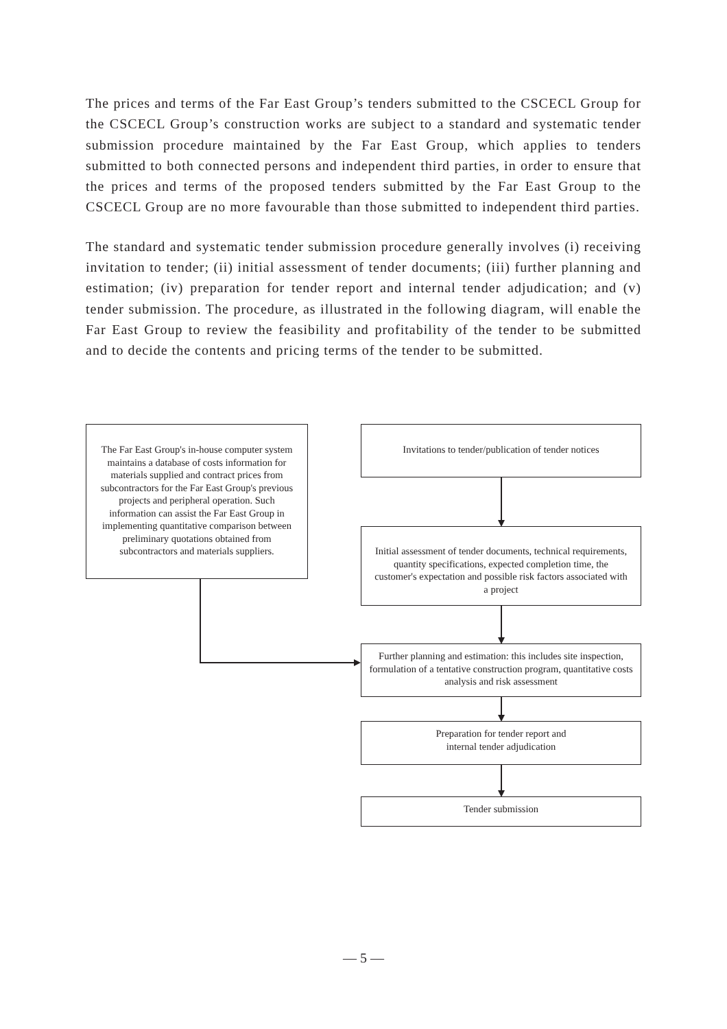The prices and terms of the Far East Group’s tenders submitted to the CSCECL Group for the CSCECL Group’s construction works are subject to a standard and systematic tender submission procedure maintained by the Far East Group, which applies to tenders submitted to both connected persons and independent third parties, in order to ensure that the prices and terms of the proposed tenders submitted by the Far East Group to the CSCECL Group are no more favourable than those submitted to independent third parties.
The standard and systematic tender submission procedure generally involves (i) receiving invitation to tender; (ii) initial assessment of tender documents; (iii) further planning and estimation; (iv) preparation for tender report and internal tender adjudication; and (v) tender submission. The procedure, as illustrated in the following diagram, will enable the Far East Group to review the feasibility and profitability of the tender to be submitted and to decide the contents and pricing terms of the tender to be submitted.
The Far East Group's in-house computer system maintains a database of costs information for materials supplied and contract prices from subcontractors for the Far East Group's previous projects and peripheral operation. Such information can assist the Far East Group in implementing quantitative comparison between preliminary quotations obtained from subcontractors and materials suppliers.
Invitations to tender/publication of tender notices
Initial assessment of tender documents, technical requirements, quantity specifications, expected completion time, the customer's expectation and possible risk factors associated with a project
Further planning and estimation: this includes site inspection, formulation of a tentative construction program, quantitative costs analysis and risk assessment
Preparation for tender report and
internal tender adjudication
Tender submission
— 5 —